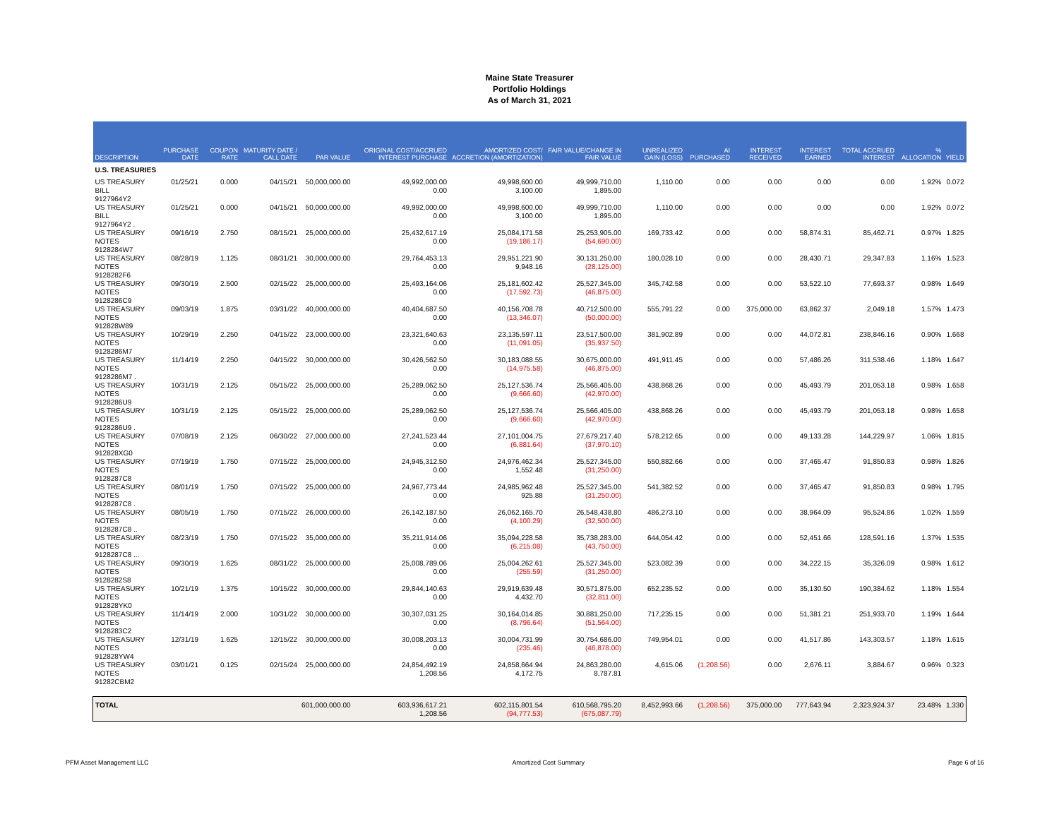Maine State Treasurer
Portfolio Holdings
As of March 31, 2021
| DESCRIPTION | PURCHASE DATE | COUPON RATE | MATURITY DATE / CALL DATE | PAR VALUE | ORIGINAL COST/ACCRUED INTEREST PURCHASE | AMORTIZED COST/ ACCRETION (AMORTIZATION) | FAIR VALUE/CHANGE IN FAIR VALUE | UNREALIZED GAIN (LOSS) | AI PURCHASED | INTEREST RECEIVED | INTEREST EARNED | TOTAL ACCRUED INTEREST | % ALLOCATION | YIELD |
| --- | --- | --- | --- | --- | --- | --- | --- | --- | --- | --- | --- | --- | --- | --- |
| U.S. TREASURIES | | | | | | | | | | | | | | |
| US TREASURY BILL 9127964Y2 | 01/25/21 | 0.000 | 04/15/21 | 50,000,000.00 | 49,992,000.00 0.00 | 49,998,600.00 3,100.00 | 49,999,710.00 1,895.00 | 1,110.00 | 0.00 | 0.00 | 0.00 | 0.00 | 1.92% | 0.072 |
| US TREASURY BILL 9127964Y2 . | 01/25/21 | 0.000 | 04/15/21 | 50,000,000.00 | 49,992,000.00 0.00 | 49,998,600.00 3,100.00 | 49,999,710.00 1,895.00 | 1,110.00 | 0.00 | 0.00 | 0.00 | 0.00 | 1.92% | 0.072 |
| US TREASURY NOTES 9128284W7 | 09/16/19 | 2.750 | 08/15/21 | 25,000,000.00 | 25,432,617.19 0.00 | 25,084,171.58 (19,186.17) | 25,253,905.00 (54,690.00) | 169,733.42 | 0.00 | 0.00 | 58,874.31 | 85,462.71 | 0.97% | 1.825 |
| US TREASURY NOTES 9128282F6 | 08/28/19 | 1.125 | 08/31/21 | 30,000,000.00 | 29,764,453.13 0.00 | 29,951,221.90 9,948.16 | 30,131,250.00 (28,125.00) | 180,028.10 | 0.00 | 0.00 | 28,430.71 | 29,347.83 | 1.16% | 1.523 |
| US TREASURY NOTES 9128286C9 | 09/30/19 | 2.500 | 02/15/22 | 25,000,000.00 | 25,493,164.06 0.00 | 25,181,602.42 (17,592.73) | 25,527,345.00 (46,875.00) | 345,742.58 | 0.00 | 0.00 | 53,522.10 | 77,693.37 | 0.98% | 1.649 |
| US TREASURY NOTES 912828W89 | 09/03/19 | 1.875 | 03/31/22 | 40,000,000.00 | 40,404,687.50 0.00 | 40,156,708.78 (13,346.07) | 40,712,500.00 (50,000.00) | 555,791.22 | 0.00 | 375,000.00 | 63,862.37 | 2,049.18 | 1.57% | 1.473 |
| US TREASURY NOTES 9128286M7 | 10/29/19 | 2.250 | 04/15/22 | 23,000,000.00 | 23,321,640.63 0.00 | 23,135,597.11 (11,091.05) | 23,517,500.00 (35,937.50) | 381,902.89 | 0.00 | 0.00 | 44,072.81 | 238,846.16 | 0.90% | 1.668 |
| US TREASURY NOTES 9128286M7 . | 11/14/19 | 2.250 | 04/15/22 | 30,000,000.00 | 30,426,562.50 0.00 | 30,183,088.55 (14,975.58) | 30,675,000.00 (46,875.00) | 491,911.45 | 0.00 | 0.00 | 57,486.26 | 311,538.46 | 1.18% | 1.647 |
| US TREASURY NOTES 9128286U9 | 10/31/19 | 2.125 | 05/15/22 | 25,000,000.00 | 25,289,062.50 0.00 | 25,127,536.74 (9,666.60) | 25,566,405.00 (42,970.00) | 438,868.26 | 0.00 | 0.00 | 45,493.79 | 201,053.18 | 0.98% | 1.658 |
| US TREASURY NOTES 9128286U9 . | 10/31/19 | 2.125 | 05/15/22 | 25,000,000.00 | 25,289,062.50 0.00 | 25,127,536.74 (9,666.60) | 25,566,405.00 (42,970.00) | 438,868.26 | 0.00 | 0.00 | 45,493.79 | 201,053.18 | 0.98% | 1.658 |
| US TREASURY NOTES 912828XG0 | 07/08/19 | 2.125 | 06/30/22 | 27,000,000.00 | 27,241,523.44 0.00 | 27,101,004.75 (6,881.64) | 27,679,217.40 (37,970.10) | 578,212.65 | 0.00 | 0.00 | 49,133.28 | 144,229.97 | 1.06% | 1.815 |
| US TREASURY NOTES 9128287C8 | 07/19/19 | 1.750 | 07/15/22 | 25,000,000.00 | 24,945,312.50 0.00 | 24,976,462.34 1,552.48 | 25,527,345.00 (31,250.00) | 550,882.66 | 0.00 | 0.00 | 37,465.47 | 91,850.83 | 0.98% | 1.826 |
| US TREASURY NOTES 9128287C8 . | 08/01/19 | 1.750 | 07/15/22 | 25,000,000.00 | 24,967,773.44 0.00 | 24,985,962.48 925.88 | 25,527,345.00 (31,250.00) | 541,382.52 | 0.00 | 0.00 | 37,465.47 | 91,850.83 | 0.98% | 1.795 |
| US TREASURY NOTES 9128287C8 .. | 08/05/19 | 1.750 | 07/15/22 | 26,000,000.00 | 26,142,187.50 0.00 | 26,062,165.70 (4,100.29) | 26,548,438.80 (32,500.00) | 486,273.10 | 0.00 | 0.00 | 38,964.09 | 95,524.86 | 1.02% | 1.559 |
| US TREASURY NOTES 9128287C8 ... | 08/23/19 | 1.750 | 07/15/22 | 35,000,000.00 | 35,211,914.06 0.00 | 35,094,228.58 (6,215.08) | 35,738,283.00 (43,750.00) | 644,054.42 | 0.00 | 0.00 | 52,451.66 | 128,591.16 | 1.37% | 1.535 |
| US TREASURY NOTES 9128282S8 | 09/30/19 | 1.625 | 08/31/22 | 25,000,000.00 | 25,008,789.06 0.00 | 25,004,262.61 (255.59) | 25,527,345.00 (31,250.00) | 523,082.39 | 0.00 | 0.00 | 34,222.15 | 35,326.09 | 0.98% | 1.612 |
| US TREASURY NOTES 912828YK0 | 10/21/19 | 1.375 | 10/15/22 | 30,000,000.00 | 29,844,140.63 0.00 | 29,919,639.48 4,432.70 | 30,571,875.00 (32,811.00) | 652,235.52 | 0.00 | 0.00 | 35,130.50 | 190,384.62 | 1.18% | 1.554 |
| US TREASURY NOTES 9128283C2 | 11/14/19 | 2.000 | 10/31/22 | 30,000,000.00 | 30,307,031.25 0.00 | 30,164,014.85 (8,796.64) | 30,881,250.00 (51,564.00) | 717,235.15 | 0.00 | 0.00 | 51,381.21 | 251,933.70 | 1.19% | 1.644 |
| US TREASURY NOTES 912828YW4 | 12/31/19 | 1.625 | 12/15/22 | 30,000,000.00 | 30,008,203.13 0.00 | 30,004,731.99 (235.46) | 30,754,686.00 (46,878.00) | 749,954.01 | 0.00 | 0.00 | 41,517.86 | 143,303.57 | 1.18% | 1.615 |
| US TREASURY NOTES 91282CBM2 | 03/01/21 | 0.125 | 02/15/24 | 25,000,000.00 | 24,854,492.19 1,208.56 | 24,858,664.94 4,172.75 | 24,863,280.00 8,787.81 | 4,615.06 | (1,208.56) | 0.00 | 2,676.11 | 3,884.67 | 0.96% | 0.323 |
| TOTAL | | | | 601,000,000.00 | 603,936,617.21 1,208.56 | 602,115,801.54 (94,777.53) | 610,568,795.20 (675,087.79) | 8,452,993.66 | (1,208.56) | 375,000.00 | 777,643.94 | 2,323,924.37 | 23.48% | 1.330 |
PFM Asset Management LLC Amortized Cost Summary Page 6 of 16